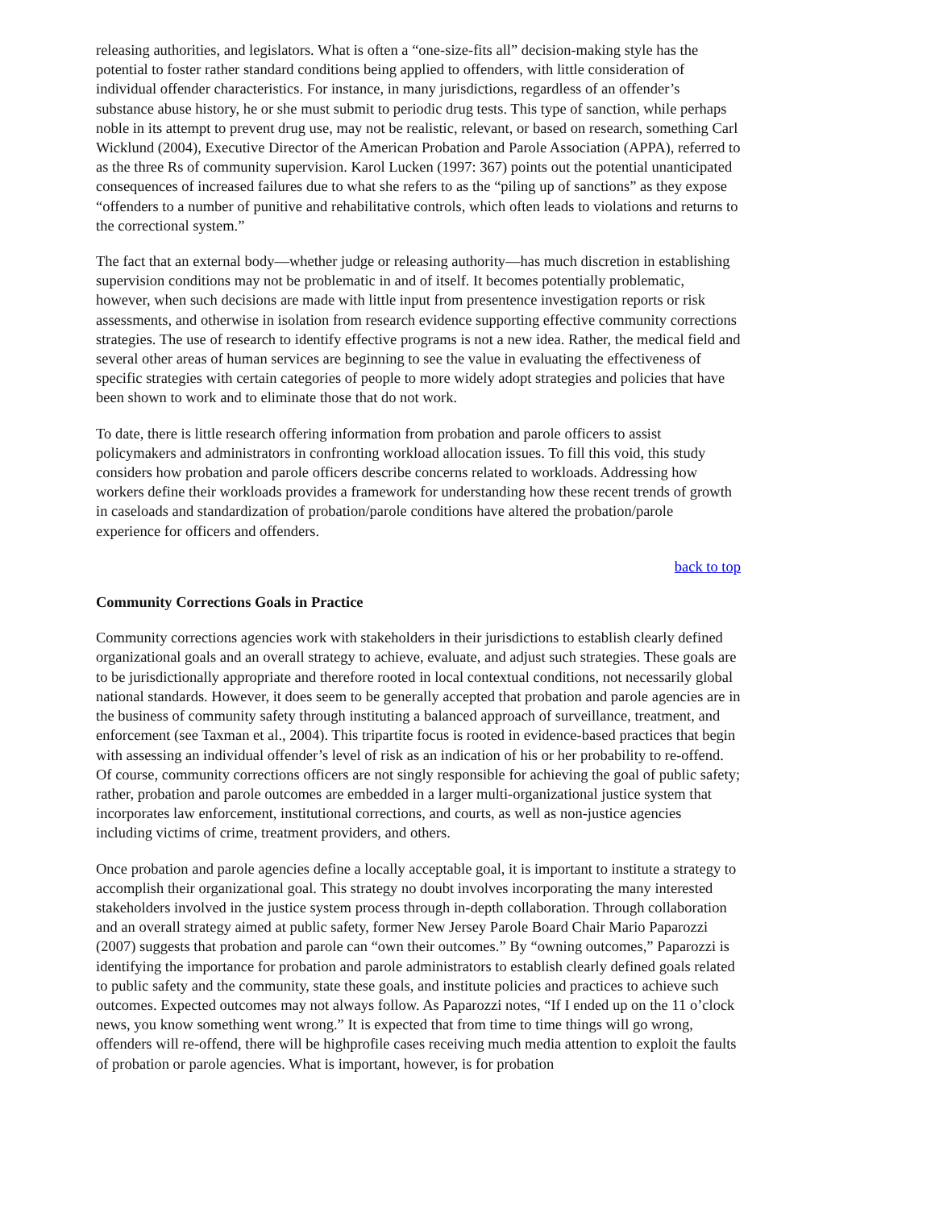releasing authorities, and legislators. What is often a “one-size-fits all” decision-making style has the potential to foster rather standard conditions being applied to offenders, with little consideration of individual offender characteristics. For instance, in many jurisdictions, regardless of an offender’s substance abuse history, he or she must submit to periodic drug tests. This type of sanction, while perhaps noble in its attempt to prevent drug use, may not be realistic, relevant, or based on research, something Carl Wicklund (2004), Executive Director of the American Probation and Parole Association (APPA), referred to as the three Rs of community supervision. Karol Lucken (1997: 367) points out the potential unanticipated consequences of increased failures due to what she refers to as the “piling up of sanctions” as they expose “offenders to a number of punitive and rehabilitative controls, which often leads to violations and returns to the correctional system.”
The fact that an external body—whether judge or releasing authority—has much discretion in establishing supervision conditions may not be problematic in and of itself. It becomes potentially problematic, however, when such decisions are made with little input from presentence investigation reports or risk assessments, and otherwise in isolation from research evidence supporting effective community corrections strategies. The use of research to identify effective programs is not a new idea. Rather, the medical field and several other areas of human services are beginning to see the value in evaluating the effectiveness of specific strategies with certain categories of people to more widely adopt strategies and policies that have been shown to work and to eliminate those that do not work.
To date, there is little research offering information from probation and parole officers to assist policymakers and administrators in confronting workload allocation issues. To fill this void, this study considers how probation and parole officers describe concerns related to workloads. Addressing how workers define their workloads provides a framework for understanding how these recent trends of growth in caseloads and standardization of probation/parole conditions have altered the probation/parole experience for officers and offenders.
back to top
Community Corrections Goals in Practice
Community corrections agencies work with stakeholders in their jurisdictions to establish clearly defined organizational goals and an overall strategy to achieve, evaluate, and adjust such strategies. These goals are to be jurisdictionally appropriate and therefore rooted in local contextual conditions, not necessarily global national standards. However, it does seem to be generally accepted that probation and parole agencies are in the business of community safety through instituting a balanced approach of surveillance, treatment, and enforcement (see Taxman et al., 2004). This tripartite focus is rooted in evidence-based practices that begin with assessing an individual offender’s level of risk as an indication of his or her probability to re-offend. Of course, community corrections officers are not singly responsible for achieving the goal of public safety; rather, probation and parole outcomes are embedded in a larger multi-organizational justice system that incorporates law enforcement, institutional corrections, and courts, as well as non-justice agencies including victims of crime, treatment providers, and others.
Once probation and parole agencies define a locally acceptable goal, it is important to institute a strategy to accomplish their organizational goal. This strategy no doubt involves incorporating the many interested stakeholders involved in the justice system process through in-depth collaboration. Through collaboration and an overall strategy aimed at public safety, former New Jersey Parole Board Chair Mario Paparozzi (2007) suggests that probation and parole can “own their outcomes.” By “owning outcomes,” Paparozzi is identifying the importance for probation and parole administrators to establish clearly defined goals related to public safety and the community, state these goals, and institute policies and practices to achieve such outcomes. Expected outcomes may not always follow. As Paparozzi notes, “If I ended up on the 11 o’clock news, you know something went wrong.” It is expected that from time to time things will go wrong, offenders will re-offend, there will be highprofile cases receiving much media attention to exploit the faults of probation or parole agencies. What is important, however, is for probation